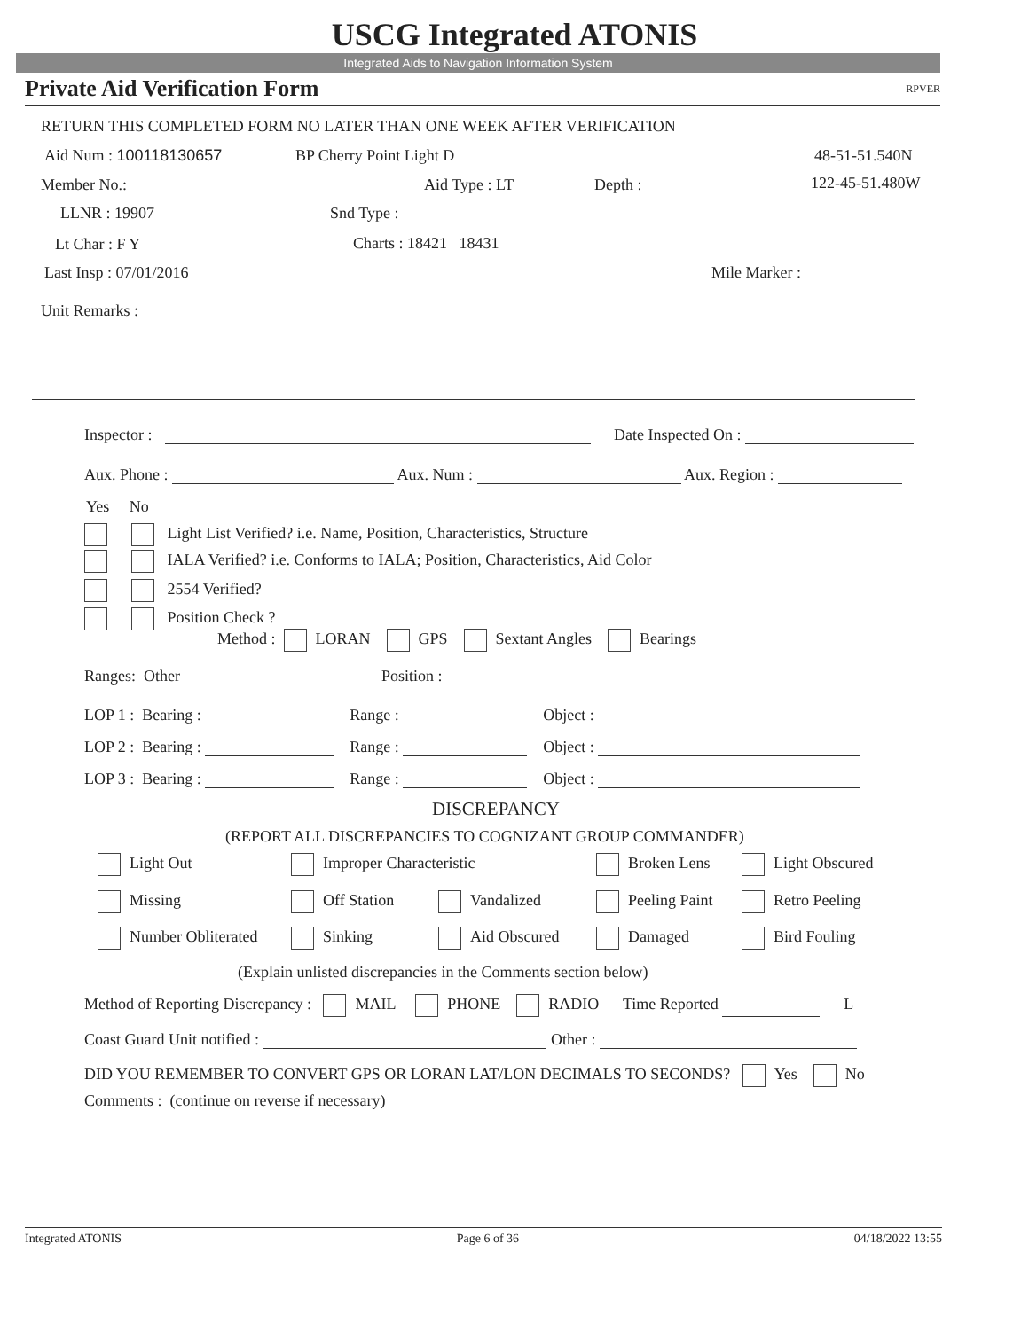USCG Integrated ATONIS
Integrated Aids to Navigation Information System
Private Aid Verification Form RPVER
RETURN THIS COMPLETED FORM NO LATER THAN ONE WEEK AFTER VERIFICATION
Aid Num : 100118130657 BP Cherry Point Light D 48-51-51.540N
Member No.: Aid Type : LT Depth : 122-45-51.480W
LLNR : 19907 Snd Type :
Lt Char : F Y Charts : 18421 18431
Last Insp : 07/01/2016 Mile Marker :
Unit Remarks :
Inspector : Date Inspected On :
Aux. Phone : Aux. Num : Aux. Region :
Yes No
Light List Verified? i.e. Name, Position, Characteristics, Structure
IALA Verified? i.e. Conforms to IALA; Position, Characteristics, Aid Color
2554 Verified?
Position Check ?
Method : LORAN GPS Sextant Angles Bearings
Ranges: Other Position :
LOP 1 : Bearing : Range : Object :
LOP 2 : Bearing : Range : Object :
LOP 3 : Bearing : Range : Object :
DISCREPANCY
(REPORT ALL DISCREPANCIES TO COGNIZANT GROUP COMMANDER)
Light Out Improper Characteristic Broken Lens Light Obscured
Missing Off Station Vandalized Peeling Paint Retro Peeling
Number Obliterated Sinking Aid Obscured Damaged Bird Fouling
(Explain unlisted discrepancies in the Comments section below)
Method of Reporting Discrepancy : MAIL PHONE RADIO Time Reported L
Coast Guard Unit notified : Other :
DID YOU REMEMBER TO CONVERT GPS OR LORAN LAT/LON DECIMALS TO SECONDS? Yes No
Comments : (continue on reverse if necessary)
Integrated ATONIS Page 6 of 36 04/18/2022 13:55